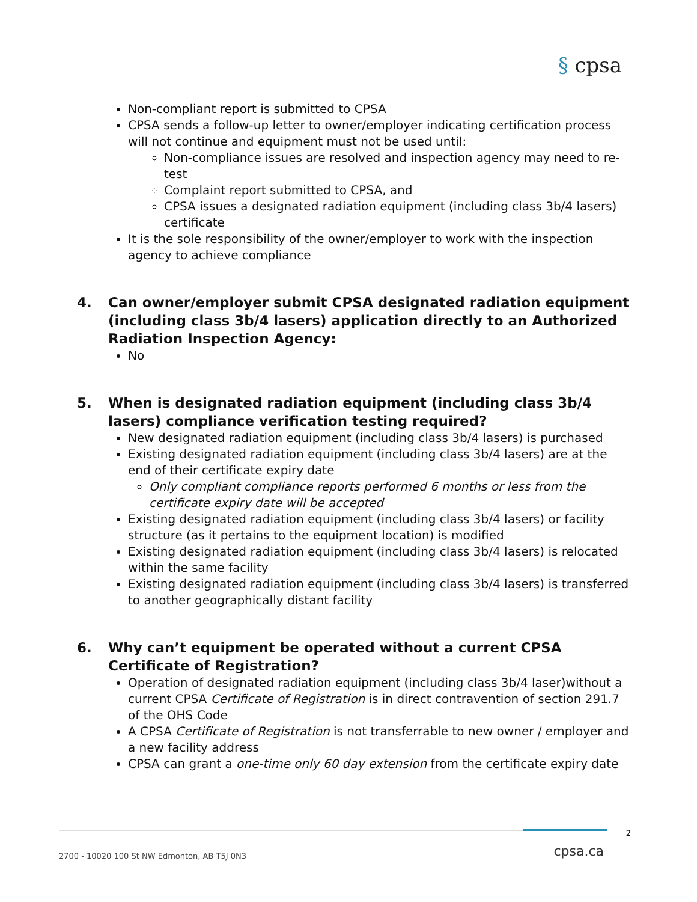§ cpsa
Non-compliant report is submitted to CPSA
CPSA sends a follow-up letter to owner/employer indicating certification process will not continue and equipment must not be used until:
Non-compliance issues are resolved and inspection agency may need to re-test
Complaint report submitted to CPSA, and
CPSA issues a designated radiation equipment (including class 3b/4 lasers) certificate
It is the sole responsibility of the owner/employer to work with the inspection agency to achieve compliance
4. Can owner/employer submit CPSA designated radiation equipment (including class 3b/4 lasers) application directly to an Authorized Radiation Inspection Agency:
No
5. When is designated radiation equipment (including class 3b/4 lasers) compliance verification testing required?
New designated radiation equipment (including class 3b/4 lasers) is purchased
Existing designated radiation equipment (including class 3b/4 lasers) are at the end of their certificate expiry date
Only compliant compliance reports performed 6 months or less from the certificate expiry date will be accepted
Existing designated radiation equipment (including class 3b/4 lasers) or facility structure (as it pertains to the equipment location) is modified
Existing designated radiation equipment (including class 3b/4 lasers) is relocated within the same facility
Existing designated radiation equipment (including class 3b/4 lasers) is transferred to another geographically distant facility
6. Why can’t equipment be operated without a current CPSA Certificate of Registration?
Operation of designated radiation equipment (including class 3b/4 laser)without a current CPSA Certificate of Registration is in direct contravention of section 291.7 of the OHS Code
A CPSA Certificate of Registration is not transferrable to new owner / employer and a new facility address
CPSA can grant a one-time only 60 day extension from the certificate expiry date
2
2700 - 10020 100 St NW Edmonton, AB T5J 0N3
cpsa.ca